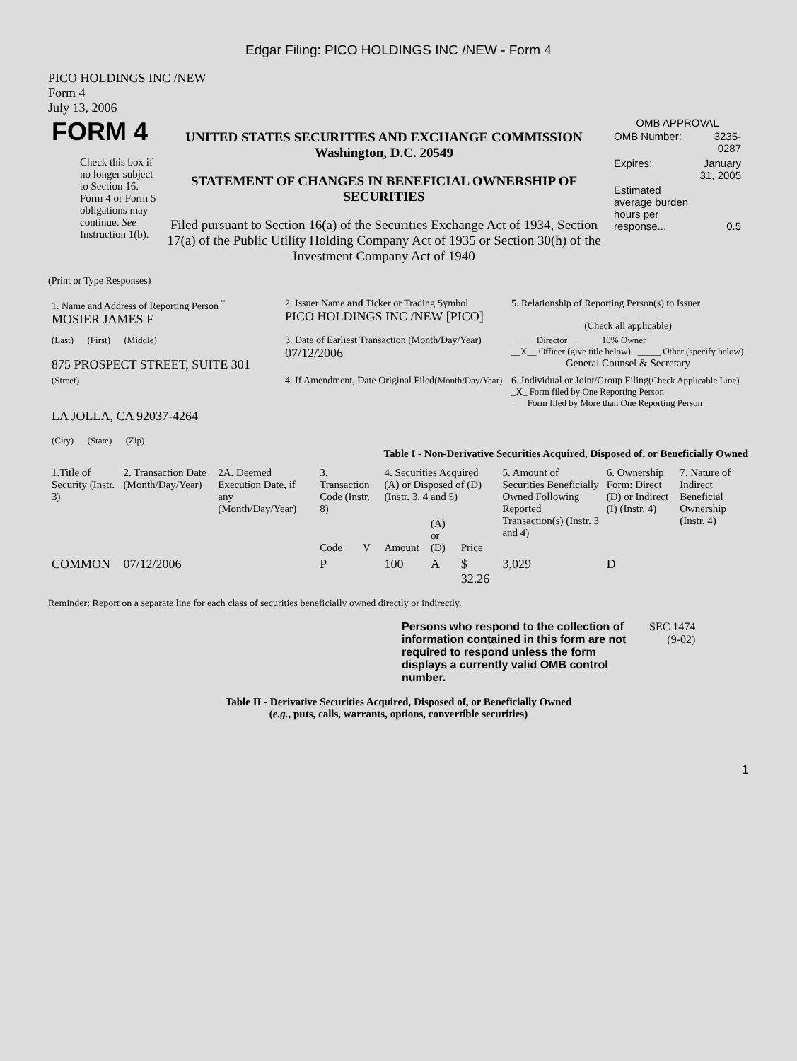Edgar Filing: PICO HOLDINGS INC /NEW - Form 4
PICO HOLDINGS INC /NEW
Form 4
July 13, 2006
| FORM 4 Check this box if no longer subject to Section 16. Form 4 or Form 5 obligations may continue. See Instruction 1(b). | UNITED STATES SECURITIES AND EXCHANGE COMMISSION Washington, D.C. 20549 STATEMENT OF CHANGES IN BENEFICIAL OWNERSHIP OF SECURITIES Filed pursuant to Section 16(a) of the Securities Exchange Act of 1934, Section 17(a) of the Public Utility Holding Company Act of 1935 or Section 30(h) of the Investment Company Act of 1940 | OMB APPROVAL / OMB Number: / 3235-0287 / / Expires: / January 31, 2005 / / Estimated average burden hours per response... / 0.5 / |
(Print or Type Responses)
| 1. Name and Address of Reporting Person <sup>*</sup> MOSIER JAMES F | 2. Issuer Name and Ticker or Trading Symbol PICO HOLDINGS INC /NEW [PICO] | 5. Relationship of Reporting Person(s) to Issuer (Check all applicable) |
| (Last) (First) (Middle) 875 PROSPECT STREET, SUITE 301 | 3. Date of Earliest Transaction (Month/Day/Year) 07/12/2006 | _____ Director _____ 10% Owner __X__ Officer (give title below) _____ Other (specify below) General Counsel & Secretary |
| (Street) LA JOLLA, CA 92037-4264 (City) (State) (Zip) | 4. If Amendment, Date Original Filed (Month/Day/Year) | 6. Individual or Joint/Group Filing (Check Applicable Line) _X_ Form filed by One Reporting Person ___ Form filed by More than One Reporting Person |
Table I - Non-Derivative Securities Acquired, Disposed of, or Beneficially Owned
| 1.Title of Security (Instr. 3) | 2. Transaction Date (Month/Day/Year) | 2A. Deemed Execution Date, if any (Month/Day/Year) | 3. Transaction Code (Instr. 8) | | 4. Securities Acquired (A) or Disposed of (D) (Instr. 3, 4 and 5) | | | 5. Amount of Securities Beneficially Owned Following Reported Transaction(s) (Instr. 3 and 4) | 6. Ownership Form: Direct (D) or Indirect (I) (Instr. 4) | 7. Nature of Indirect Beneficial Ownership (Instr. 4) |
| --- | --- | --- | --- | --- | --- | --- | --- | --- | --- | --- |
| | | | Code | V | Amount | (A) or (D) | Price | | | |
| COMMON | 07/12/2006 | | P | | 100 | A | $ 32.26 | 3,029 | D | |
Reminder: Report on a separate line for each class of securities beneficially owned directly or indirectly.
| Persons who respond to the collection of information contained in this form are not required to respond unless the form displays a currently valid OMB control number. | SEC 1474 (9-02) |
Table II - Derivative Securities Acquired, Disposed of, or Beneficially Owned
(e.g., puts, calls, warrants, options, convertible securities)
1